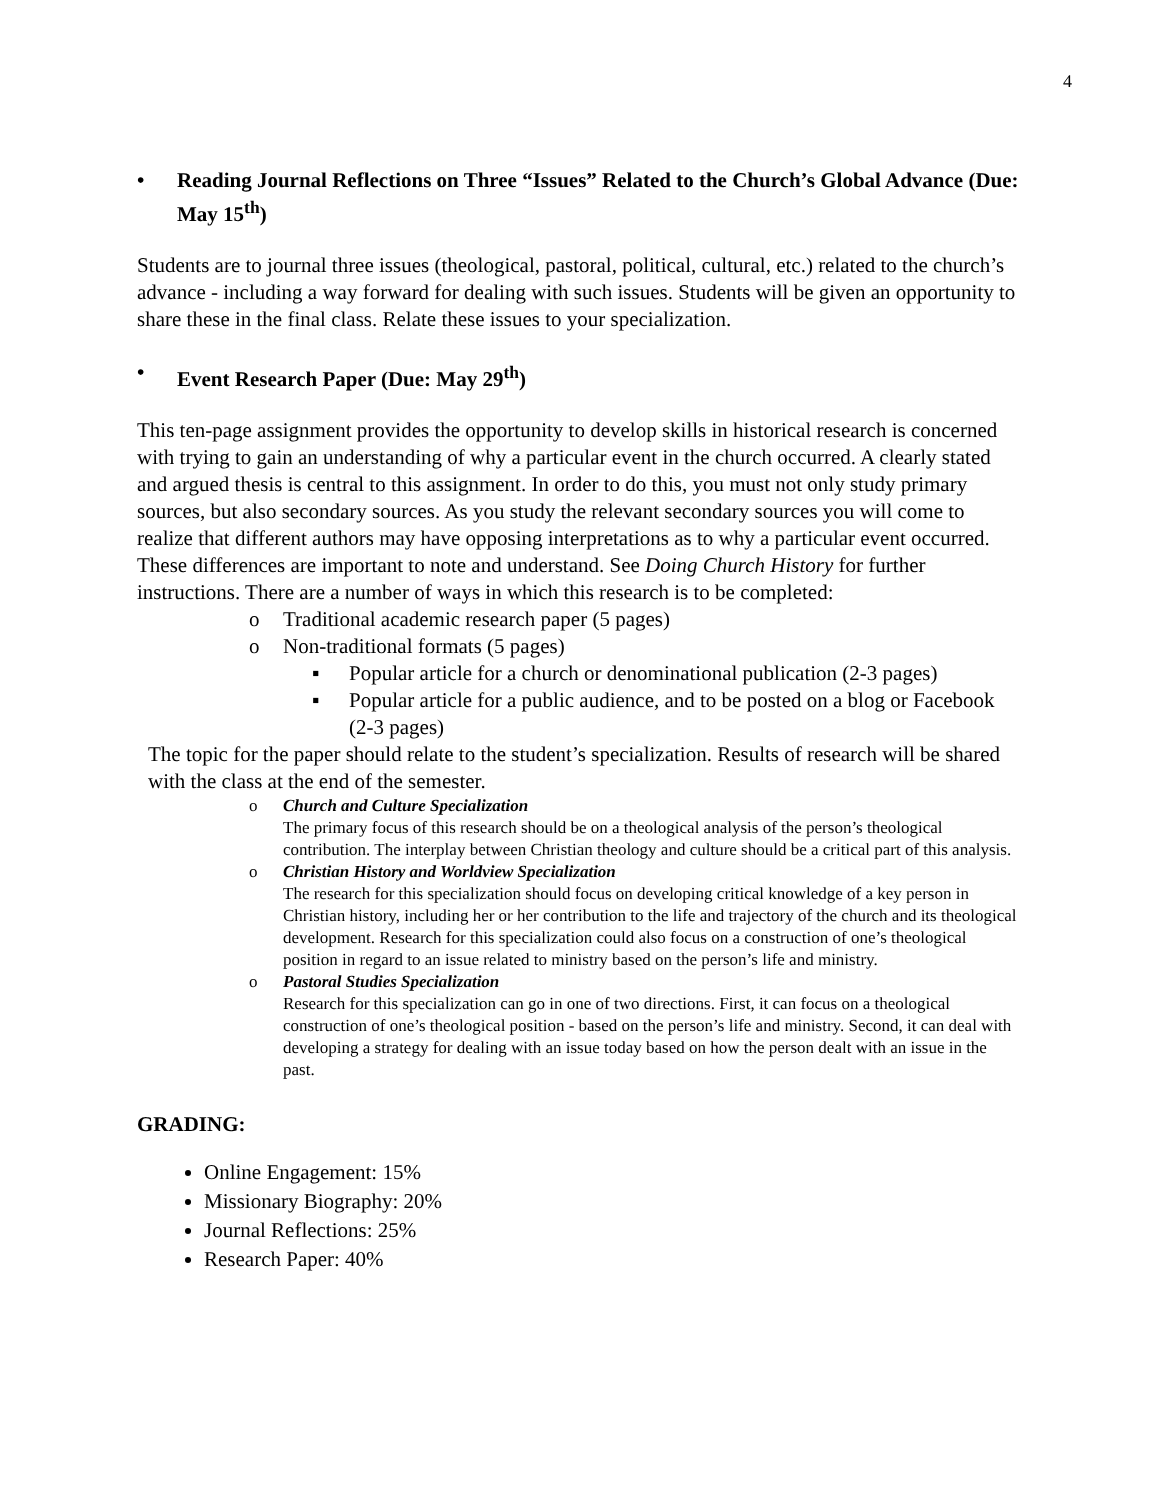4
• Reading Journal Reflections on Three “Issues” Related to the Church’s Global Advance (Due: May 15<sup>th</sup>)
Students are to journal three issues (theological, pastoral, political, cultural, etc.) related to the church’s advance - including a way forward for dealing with such issues. Students will be given an opportunity to share these in the final class. Relate these issues to your specialization.
• Event Research Paper (Due: May 29<sup>th</sup>)
This ten-page assignment provides the opportunity to develop skills in historical research is concerned with trying to gain an understanding of why a particular event in the church occurred. A clearly stated and argued thesis is central to this assignment. In order to do this, you must not only study primary sources, but also secondary sources. As you study the relevant secondary sources you will come to realize that different authors may have opposing interpretations as to why a particular event occurred. These differences are important to note and understand. See Doing Church History for further instructions. There are a number of ways in which this research is to be completed:
o Traditional academic research paper (5 pages)
o Non-traditional formats (5 pages)
▪ Popular article for a church or denominational publication (2-3 pages)
▪ Popular article for a public audience, and to be posted on a blog or Facebook (2-3 pages)
The topic for the paper should relate to the student’s specialization. Results of research will be shared with the class at the end of the semester.
o Church and Culture Specialization
The primary focus of this research should be on a theological analysis of the person’s theological contribution. The interplay between Christian theology and culture should be a critical part of this analysis.
o Christian History and Worldview Specialization
The research for this specialization should focus on developing critical knowledge of a key person in Christian history, including her or her contribution to the life and trajectory of the church and its theological development. Research for this specialization could also focus on a construction of one’s theological position in regard to an issue related to ministry based on the person’s life and ministry.
o Pastoral Studies Specialization
Research for this specialization can go in one of two directions. First, it can focus on a theological construction of one’s theological position - based on the person’s life and ministry. Second, it can deal with developing a strategy for dealing with an issue today based on how the person dealt with an issue in the past.
GRADING:
Online Engagement: 15%
Missionary Biography: 20%
Journal Reflections: 25%
Research Paper: 40%